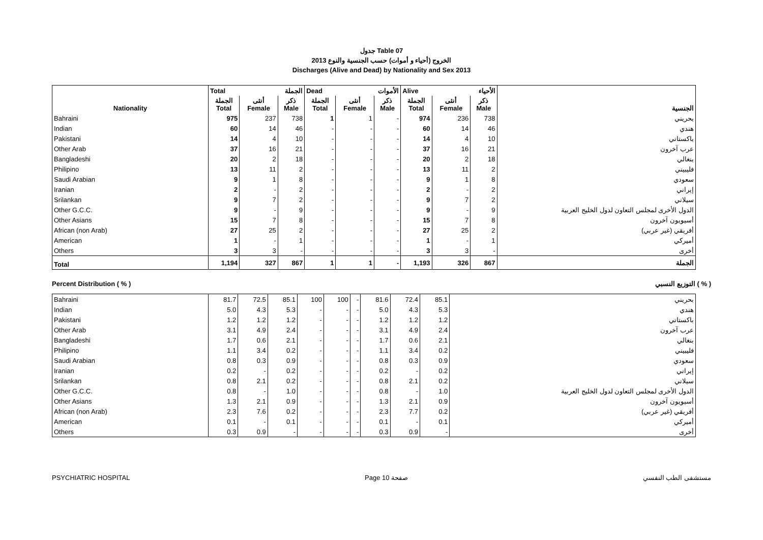جدول Table 07
الخروج (أحياء و أموات) حسب الجنسية والنوع 2013
Discharges (Alive and Dead) by Nationality and Sex 2013
| | Total الجملة | | | Dead الأموات | | | Alive الأحياء | | | |
| --- | --- | --- | --- | --- | --- | --- | --- | --- | --- | --- |
| Nationality | الجملة Total | أنثى Female | ذكر Male | الجملة Total | أنثى Female | ذكر Male | الجملة Total | أنثى Female | ذكر Male | الجنسية |
| Bahraini | 975 | 237 | 738 | 1 | 1 | - | 974 | 236 | 738 | بحريني |
| Indian | 60 | 14 | 46 | - | - | - | 60 | 14 | 46 | هندي |
| Pakistani | 14 | 4 | 10 | - | - | - | 14 | 4 | 10 | باكستاني |
| Other Arab | 37 | 16 | 21 | - | - | - | 37 | 16 | 21 | عرب آخرون |
| Bangladeshi | 20 | 2 | 18 | - | - | - | 20 | 2 | 18 | بنغالي |
| Philipino | 13 | 11 | 2 | - | - | - | 13 | 11 | 2 | فليبيني |
| Saudi Arabian | 9 | 1 | 8 | - | - | - | 9 | 1 | 8 | سعودي |
| Iranian | 2 | - | 2 | - | - | - | 2 | - | 2 | إيراني |
| Srilankan | 9 | 7 | 2 | - | - | - | 9 | 7 | 2 | سيلاني |
| Other G.C.C. | 9 | - | 9 | - | - | - | 9 | - | 9 | الدول الأخرى لمجلس التعاون لدول الخليج العربية |
| Other Asians | 15 | 7 | 8 | - | - | - | 15 | 7 | 8 | أسيويون آخرون |
| African (non Arab) | 27 | 25 | 2 | - | - | - | 27 | 25 | 2 | أفريقي (غير عربي) |
| American | 1 | - | 1 | - | - | - | 1 | - | 1 | أميركي |
| Others | 3 | 3 | - | - | - | - | 3 | 3 | - | أخرى |
| Total | 1,194 | 327 | 867 | 1 | 1 | - | 1,193 | 326 | 867 | الجملة |
Percent Distribution ( % ) التوزيع النسبي ( % )
| Bahraini | 81.7 | 72.5 | 85.1 | 100 | 100 | - | 81.6 | 72.4 | 85.1 | بحريني |
| Indian | 5.0 | 4.3 | 5.3 | - | - | - | 5.0 | 4.3 | 5.3 | هندي |
| Pakistani | 1.2 | 1.2 | 1.2 | - | - | - | 1.2 | 1.2 | 1.2 | باكستاني |
| Other Arab | 3.1 | 4.9 | 2.4 | - | - | - | 3.1 | 4.9 | 2.4 | عرب آخرون |
| Bangladeshi | 1.7 | 0.6 | 2.1 | - | - | - | 1.7 | 0.6 | 2.1 | بنغالي |
| Philipino | 1.1 | 3.4 | 0.2 | - | - | - | 1.1 | 3.4 | 0.2 | فليبيني |
| Saudi Arabian | 0.8 | 0.3 | 0.9 | - | - | - | 0.8 | 0.3 | 0.9 | سعودي |
| Iranian | 0.2 | - | 0.2 | - | - | - | 0.2 | - | 0.2 | إيراني |
| Srilankan | 0.8 | 2.1 | 0.2 | - | - | - | 0.8 | 2.1 | 0.2 | سيلاني |
| Other G.C.C. | 0.8 | - | 1.0 | - | - | - | 0.8 | - | 1.0 | الدول الأخرى لمجلس التعاون لدول الخليج العربية |
| Other Asians | 1.3 | 2.1 | 0.9 | - | - | - | 1.3 | 2.1 | 0.9 | أسيويون آخرون |
| African (non Arab) | 2.3 | 7.6 | 0.2 | - | - | - | 2.3 | 7.7 | 0.2 | أفريقي (غير عربي) |
| American | 0.1 | - | 0.1 | - | - | - | 0.1 | - | 0.1 | أميركي |
| Others | 0.3 | 0.9 | - | - | - | - | 0.3 | 0.9 | - | أخرى |
PSYCHIATRIC HOSPITAL Page 10 صفحة مستشفى الطب النفسي